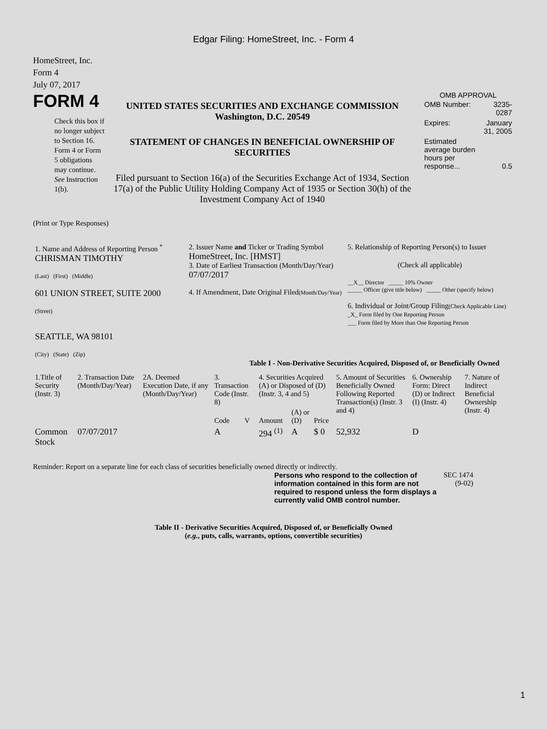Edgar Filing: HomeStreet, Inc. - Form 4
HomeStreet, Inc.
Form 4
July 07, 2017
FORM 4
Check this box if no longer subject to Section 16. Form 4 or Form 5 obligations may continue. See Instruction 1(b).
UNITED STATES SECURITIES AND EXCHANGE COMMISSION
Washington, D.C. 20549
STATEMENT OF CHANGES IN BENEFICIAL OWNERSHIP OF SECURITIES
Filed pursuant to Section 16(a) of the Securities Exchange Act of 1934, Section 17(a) of the Public Utility Holding Company Act of 1935 or Section 30(h) of the Investment Company Act of 1940
OMB APPROVAL
| OMB Number: | 3235-0287 |
| Expires: | January 31, 2005 |
| Estimated average burden hours per response... | 0.5 |
(Print or Type Responses)
| 1. Name and Address of Reporting Person <sup>*</sup> CHRISMAN TIMOTHY (Last) (First) (Middle) 601 UNION STREET, SUITE 2000 (Street) SEATTLE, WA 98101 (City) (State) (Zip) | 2. Issuer Name and Ticker or Trading Symbol HomeStreet, Inc. [HMST] 3. Date of Earliest Transaction (Month/Day/Year) 07/07/2017 4. If Amendment, Date Original Filed (Month/Day/Year) | 5. Relationship of Reporting Person(s) to Issuer (Check all applicable) __X__ Director _____ 10% Owner _____ Officer (give title below) _____ Other (specify below) 6. Individual or Joint/Group Filing (Check Applicable Line) _X_ Form filed by One Reporting Person ___ Form filed by More than One Reporting Person |
Table I - Non-Derivative Securities Acquired, Disposed of, or Beneficially Owned
| 1.Title of Security (Instr. 3) | 2. Transaction Date (Month/Day/Year) | 2A. Deemed Execution Date, if any (Month/Day/Year) | 3. Transaction Code (Instr. 8) | | 4. Securities Acquired (A) or Disposed of (D) (Instr. 3, 4 and 5) | | | 5. Amount of Securities Beneficially Owned Following Reported Transaction(s) (Instr. 3 and 4) | 6. Ownership Form: Direct (D) or Indirect (I) (Instr. 4) | 7. Nature of Indirect Beneficial Ownership (Instr. 4) |
| --- | --- | --- | --- | --- | --- | --- | --- | --- | --- | --- |
| | | | Code | V | Amount | (A) or (D) | Price | | | |
| Common Stock | 07/07/2017 | | A | | 294 <sup>(1)</sup> | A | $ 0 | 52,932 | D | |
Reminder: Report on a separate line for each class of securities beneficially owned directly or indirectly.
Persons who respond to the collection of information contained in this form are not required to respond unless the form displays a currently valid OMB control number.
SEC 1474 (9-02)
Table II - Derivative Securities Acquired, Disposed of, or Beneficially Owned
(e.g., puts, calls, warrants, options, convertible securities)
1